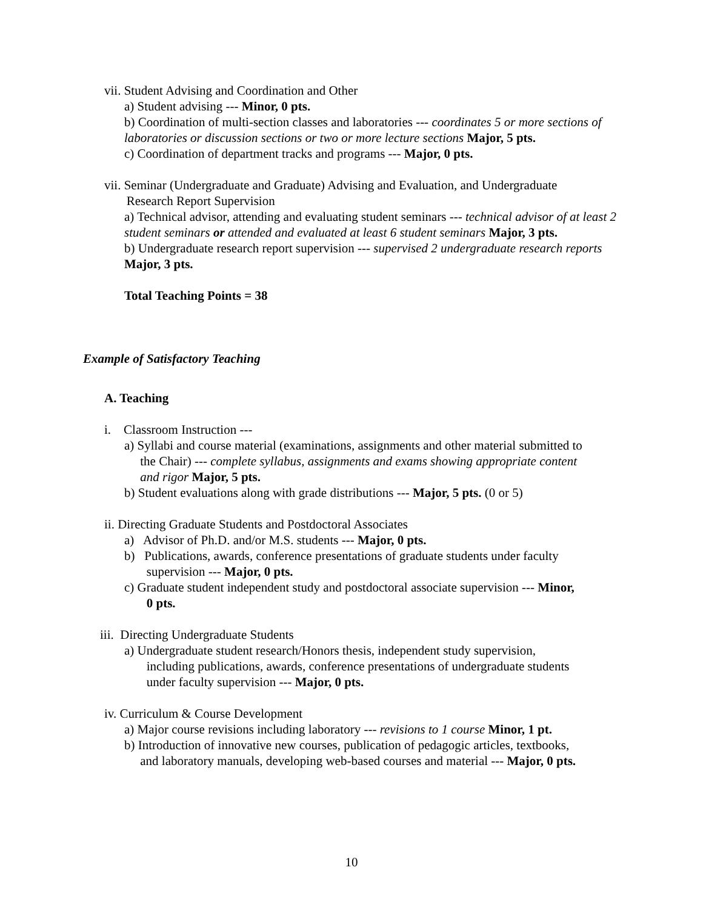vii. Student Advising and Coordination and Other
a) Student advising --- Minor, 0 pts.
b) Coordination of multi-section classes and laboratories --- coordinates 5 or more sections of laboratories or discussion sections or two or more lecture sections Major, 5 pts.
c) Coordination of department tracks and programs --- Major, 0 pts.
vii. Seminar (Undergraduate and Graduate) Advising and Evaluation, and Undergraduate
Research Report Supervision
a) Technical advisor, attending and evaluating student seminars --- technical advisor of at least 2 student seminars or attended and evaluated at least 6 student seminars Major, 3 pts.
b) Undergraduate research report supervision --- supervised 2 undergraduate research reports Major, 3 pts.
Total Teaching Points = 38
Example of Satisfactory Teaching
A. Teaching
i. Classroom Instruction ---
a) Syllabi and course material (examinations, assignments and other material submitted to
the Chair) --- complete syllabus, assignments and exams showing appropriate content
and rigor Major, 5 pts.
b) Student evaluations along with grade distributions --- Major, 5 pts. (0 or 5)
ii. Directing Graduate Students and Postdoctoral Associates
a) Advisor of Ph.D. and/or M.S. students --- Major, 0 pts.
b) Publications, awards, conference presentations of graduate students under faculty
supervision --- Major, 0 pts.
c) Graduate student independent study and postdoctoral associate supervision --- Minor,
0 pts.
iii. Directing Undergraduate Students
a) Undergraduate student research/Honors thesis, independent study supervision,
including publications, awards, conference presentations of undergraduate students
under faculty supervision --- Major, 0 pts.
iv. Curriculum & Course Development
a) Major course revisions including laboratory --- revisions to 1 course Minor, 1 pt.
b) Introduction of innovative new courses, publication of pedagogic articles, textbooks,
and laboratory manuals, developing web-based courses and material --- Major, 0 pts.
10